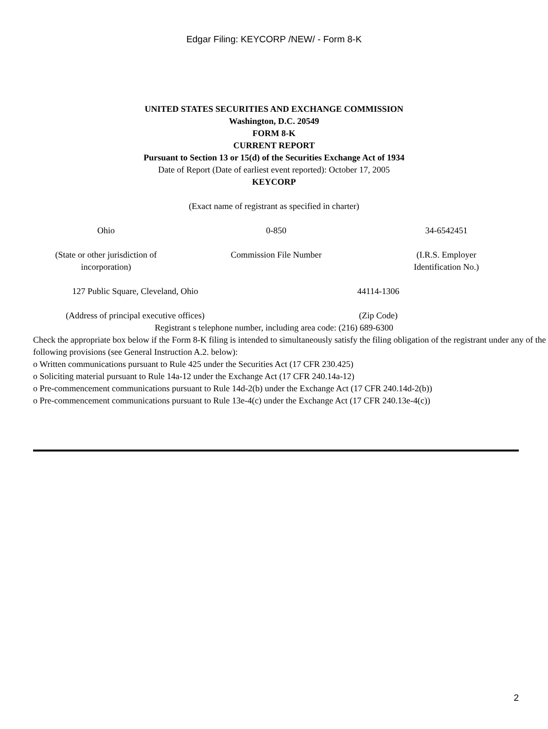Edgar Filing: KEYCORP /NEW/ - Form 8-K
UNITED STATES SECURITIES AND EXCHANGE COMMISSION
Washington, D.C. 20549
FORM 8-K
CURRENT REPORT
Pursuant to Section 13 or 15(d) of the Securities Exchange Act of 1934
Date of Report (Date of earliest event reported): October 17, 2005
KEYCORP
(Exact name of registrant as specified in charter)
| Ohio | 0-850 | 34-6542451 |
| (State or other jurisdiction of incorporation) | Commission File Number | (I.R.S. Employer Identification No.) |
| 127 Public Square, Cleveland, Ohio | 44114-1306 |
| (Address of principal executive offices) | (Zip Code) |
Registrant s telephone number, including area code: (216) 689-6300
Check the appropriate box below if the Form 8-K filing is intended to simultaneously satisfy the filing obligation of the registrant under any of the following provisions (see General Instruction A.2. below):
o Written communications pursuant to Rule 425 under the Securities Act (17 CFR 230.425)
o Soliciting material pursuant to Rule 14a-12 under the Exchange Act (17 CFR 240.14a-12)
o Pre-commencement communications pursuant to Rule 14d-2(b) under the Exchange Act (17 CFR 240.14d-2(b))
o Pre-commencement communications pursuant to Rule 13e-4(c) under the Exchange Act (17 CFR 240.13e-4(c))
2